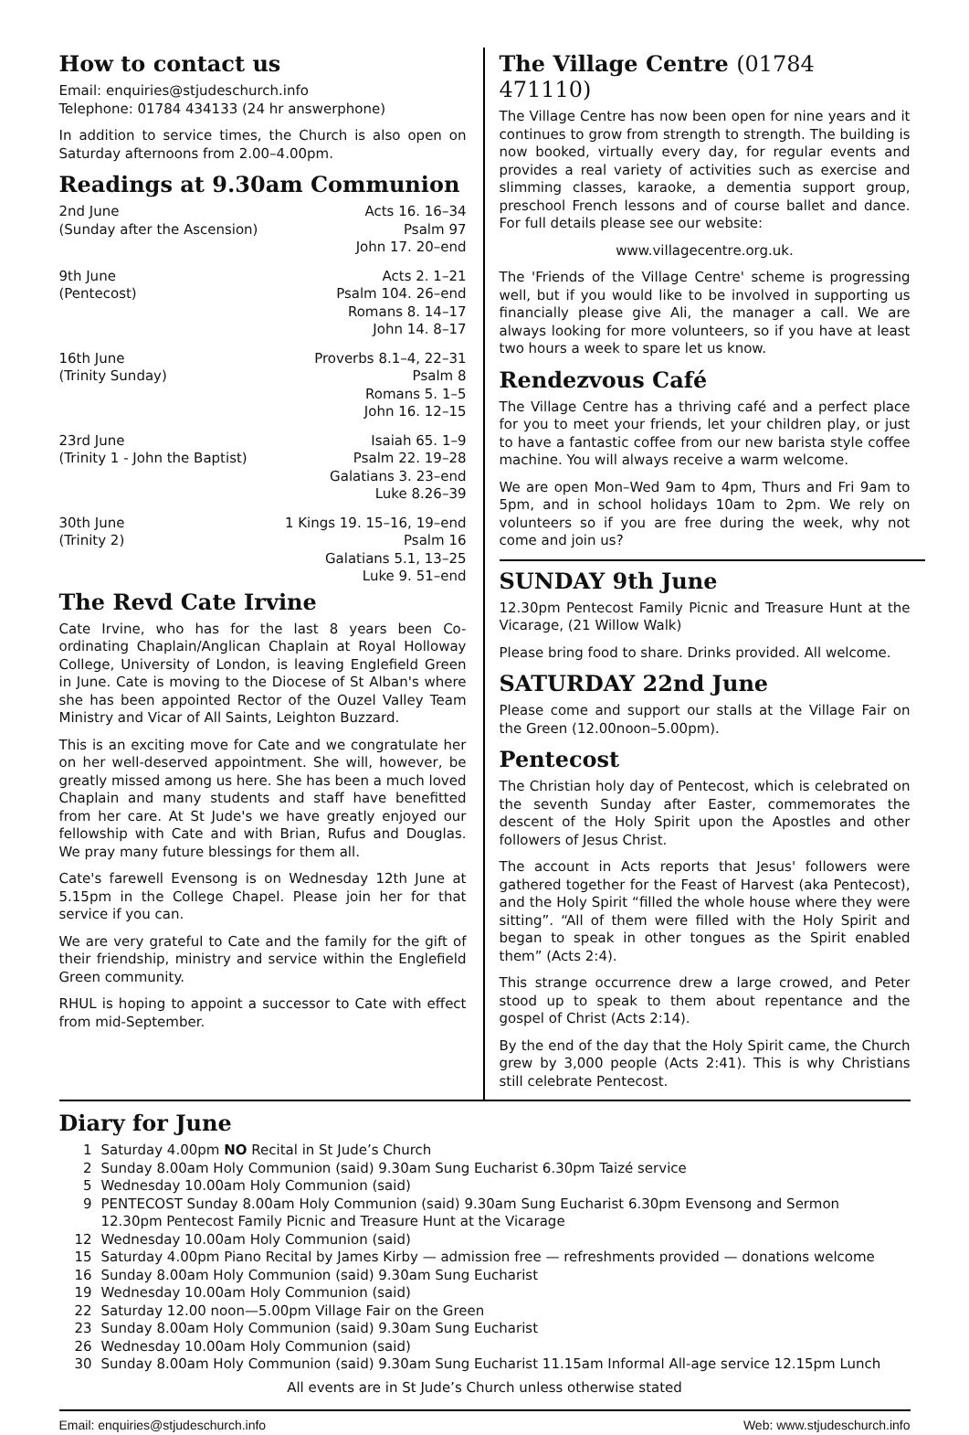How to contact us
Email: enquiries@stjudeschurch.info
Telephone: 01784 434133 (24 hr answerphone)
In addition to service times, the Church is also open on Saturday afternoons from 2.00–4.00pm.
Readings at 9.30am Communion
| 2nd June | Acts 16. 16–34 |
| (Sunday after the Ascension) | Psalm 97 |
| | John 17. 20–end |
| 9th June | Acts 2. 1–21 |
| (Pentecost) | Psalm 104. 26–end |
| | Romans 8. 14–17 |
| | John 14. 8–17 |
| 16th June | Proverbs 8.1–4, 22–31 |
| (Trinity Sunday) | Psalm 8 |
| | Romans 5. 1–5 |
| | John 16. 12–15 |
| 23rd June | Isaiah 65. 1–9 |
| (Trinity 1 - John the Baptist) | Psalm 22. 19–28 |
| | Galatians 3. 23–end |
| | Luke 8.26–39 |
| 30th June | 1 Kings 19. 15–16, 19–end |
| (Trinity 2) | Psalm 16 |
| | Galatians 5.1, 13–25 |
| | Luke 9. 51–end |
The Revd Cate Irvine
Cate Irvine, who has for the last 8 years been Co-ordinating Chaplain/Anglican Chaplain at Royal Holloway College, University of London, is leaving Englefield Green in June. Cate is moving to the Diocese of St Alban's where she has been appointed Rector of the Ouzel Valley Team Ministry and Vicar of All Saints, Leighton Buzzard.
This is an exciting move for Cate and we congratulate her on her well-deserved appointment. She will, however, be greatly missed among us here. She has been a much loved Chaplain and many students and staff have benefitted from her care. At St Jude's we have greatly enjoyed our fellowship with Cate and with Brian, Rufus and Douglas. We pray many future blessings for them all.
Cate's farewell Evensong is on Wednesday 12th June at 5.15pm in the College Chapel. Please join her for that service if you can.
We are very grateful to Cate and the family for the gift of their friendship, ministry and service within the Englefield Green community.
RHUL is hoping to appoint a successor to Cate with effect from mid-September.
The Village Centre (01784 471110)
The Village Centre has now been open for nine years and it continues to grow from strength to strength. The building is now booked, virtually every day, for regular events and provides a real variety of activities such as exercise and slimming classes, karaoke, a dementia support group, preschool French lessons and of course ballet and dance. For full details please see our website:
www.villagecentre.org.uk.
The 'Friends of the Village Centre' scheme is progressing well, but if you would like to be involved in supporting us financially please give Ali, the manager a call. We are always looking for more volunteers, so if you have at least two hours a week to spare let us know.
Rendezvous Café
The Village Centre has a thriving café and a perfect place for you to meet your friends, let your children play, or just to have a fantastic coffee from our new barista style coffee machine. You will always receive a warm welcome.
We are open Mon–Wed 9am to 4pm, Thurs and Fri 9am to 5pm, and in school holidays 10am to 2pm. We rely on volunteers so if you are free during the week, why not come and join us?
SUNDAY 9th June
12.30pm Pentecost Family Picnic and Treasure Hunt at the Vicarage, (21 Willow Walk)
Please bring food to share. Drinks provided. All welcome.
SATURDAY 22nd June
Please come and support our stalls at the Village Fair on the Green (12.00noon–5.00pm).
Pentecost
The Christian holy day of Pentecost, which is celebrated on the seventh Sunday after Easter, commemorates the descent of the Holy Spirit upon the Apostles and other followers of Jesus Christ.
The account in Acts reports that Jesus' followers were gathered together for the Feast of Harvest (aka Pentecost), and the Holy Spirit “filled the whole house where they were sitting”. “All of them were filled with the Holy Spirit and began to speak in other tongues as the Spirit enabled them” (Acts 2:4).
This strange occurrence drew a large crowed, and Peter stood up to speak to them about repentance and the gospel of Christ (Acts 2:14).
By the end of the day that the Holy Spirit came, the Church grew by 3,000 people (Acts 2:41). This is why Christians still celebrate Pentecost.
Diary for June
| 1 | Saturday 4.00pm NO Recital in St Jude’s Church |
| 2 | Sunday 8.00am Holy Communion (said) 9.30am Sung Eucharist 6.30pm Taizé service |
| 5 | Wednesday 10.00am Holy Communion (said) |
| 9 | PENTECOST Sunday 8.00am Holy Communion (said) 9.30am Sung Eucharist 6.30pm Evensong and Sermon 12.30pm Pentecost Family Picnic and Treasure Hunt at the Vicarage |
| 12 | Wednesday 10.00am Holy Communion (said) |
| 15 | Saturday 4.00pm Piano Recital by James Kirby — admission free — refreshments provided — donations welcome |
| 16 | Sunday 8.00am Holy Communion (said) 9.30am Sung Eucharist |
| 19 | Wednesday 10.00am Holy Communion (said) |
| 22 | Saturday 12.00 noon—5.00pm Village Fair on the Green |
| 23 | Sunday 8.00am Holy Communion (said) 9.30am Sung Eucharist |
| 26 | Wednesday 10.00am Holy Communion (said) |
| 30 | Sunday 8.00am Holy Communion (said) 9.30am Sung Eucharist 11.15am Informal All-age service 12.15pm Lunch |
All events are in St Jude’s Church unless otherwise stated
Email: enquiries@stjudeschurch.info Web: www.stjudeschurch.info